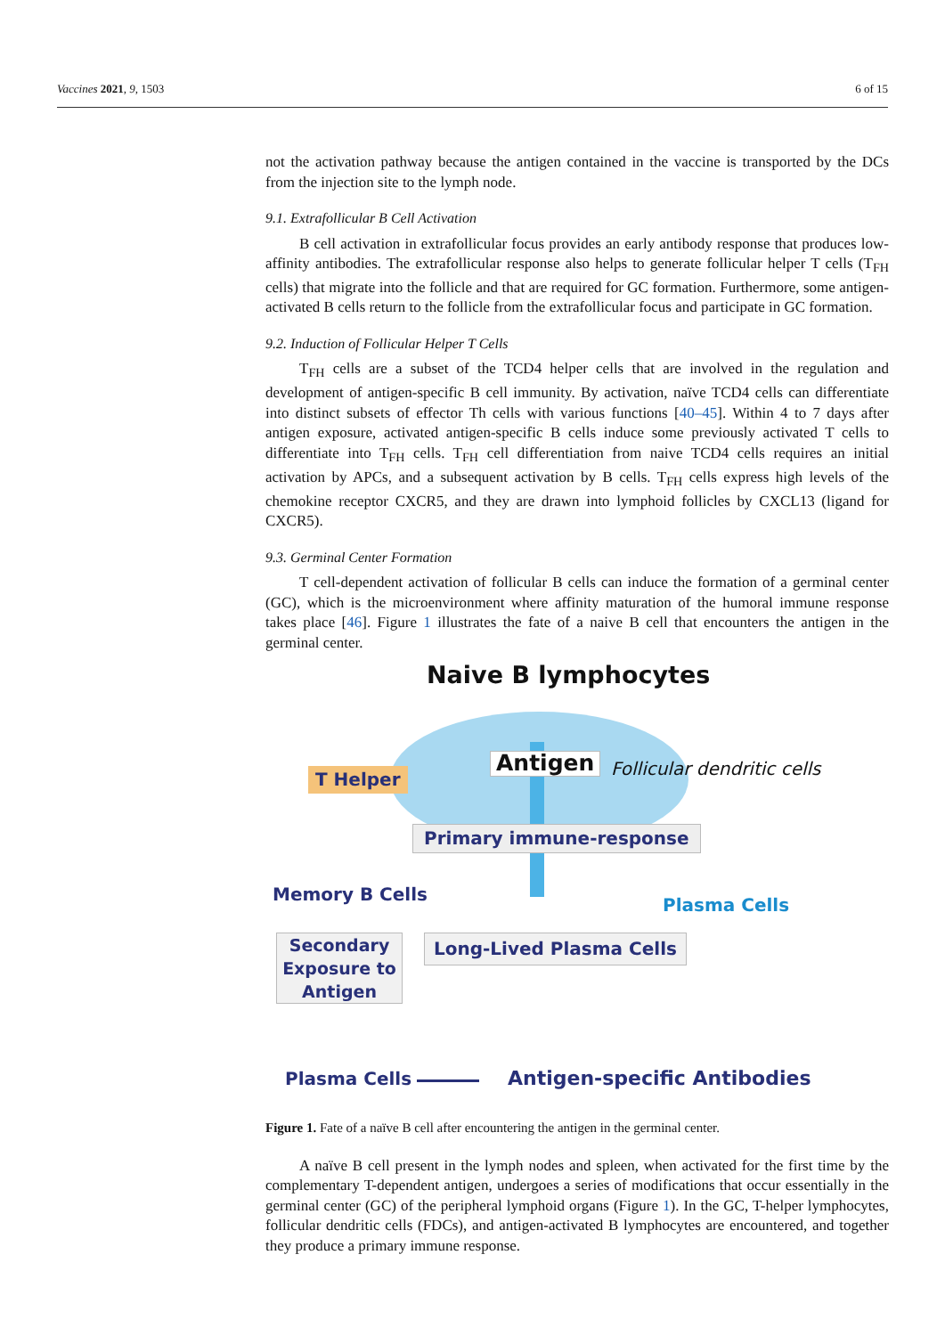Vaccines 2021, 9, 1503 6 of 15
not the activation pathway because the antigen contained in the vaccine is transported by the DCs from the injection site to the lymph node.
9.1. Extrafollicular B Cell Activation
B cell activation in extrafollicular focus provides an early antibody response that produces low-affinity antibodies. The extrafollicular response also helps to generate follicular helper T cells (T<sub>FH</sub> cells) that migrate into the follicle and that are required for GC formation. Furthermore, some antigen-activated B cells return to the follicle from the extrafollicular focus and participate in GC formation.
9.2. Induction of Follicular Helper T Cells
T<sub>FH</sub> cells are a subset of the TCD4 helper cells that are involved in the regulation and development of antigen-specific B cell immunity. By activation, naïve TCD4 cells can differentiate into distinct subsets of effector Th cells with various functions [40–45]. Within 4 to 7 days after antigen exposure, activated antigen-specific B cells induce some previously activated T cells to differentiate into T<sub>FH</sub> cells. T<sub>FH</sub> cell differentiation from naive TCD4 cells requires an initial activation by APCs, and a subsequent activation by B cells. T<sub>FH</sub> cells express high levels of the chemokine receptor CXCR5, and they are drawn into lymphoid follicles by CXCL13 (ligand for CXCR5).
9.3. Germinal Center Formation
T cell-dependent activation of follicular B cells can induce the formation of a germinal center (GC), which is the microenvironment where affinity maturation of the humoral immune response takes place [46]. Figure 1 illustrates the fate of a naive B cell that encounters the antigen in the germinal center.
Naive B lymphocytes
T Helper Antigen Follicular dendritic cells
Primary immune-response
Memory B Cells
Plasma Cells
Secondary Exposure to Antigen
Long-Lived Plasma Cells
Plasma Cells Antigen-specific Antibodies
Figure 1. Fate of a naïve B cell after encountering the antigen in the germinal center.
A naïve B cell present in the lymph nodes and spleen, when activated for the first time by the complementary T-dependent antigen, undergoes a series of modifications that occur essentially in the germinal center (GC) of the peripheral lymphoid organs (Figure 1). In the GC, T-helper lymphocytes, follicular dendritic cells (FDCs), and antigen-activated B lymphocytes are encountered, and together they produce a primary immune response.